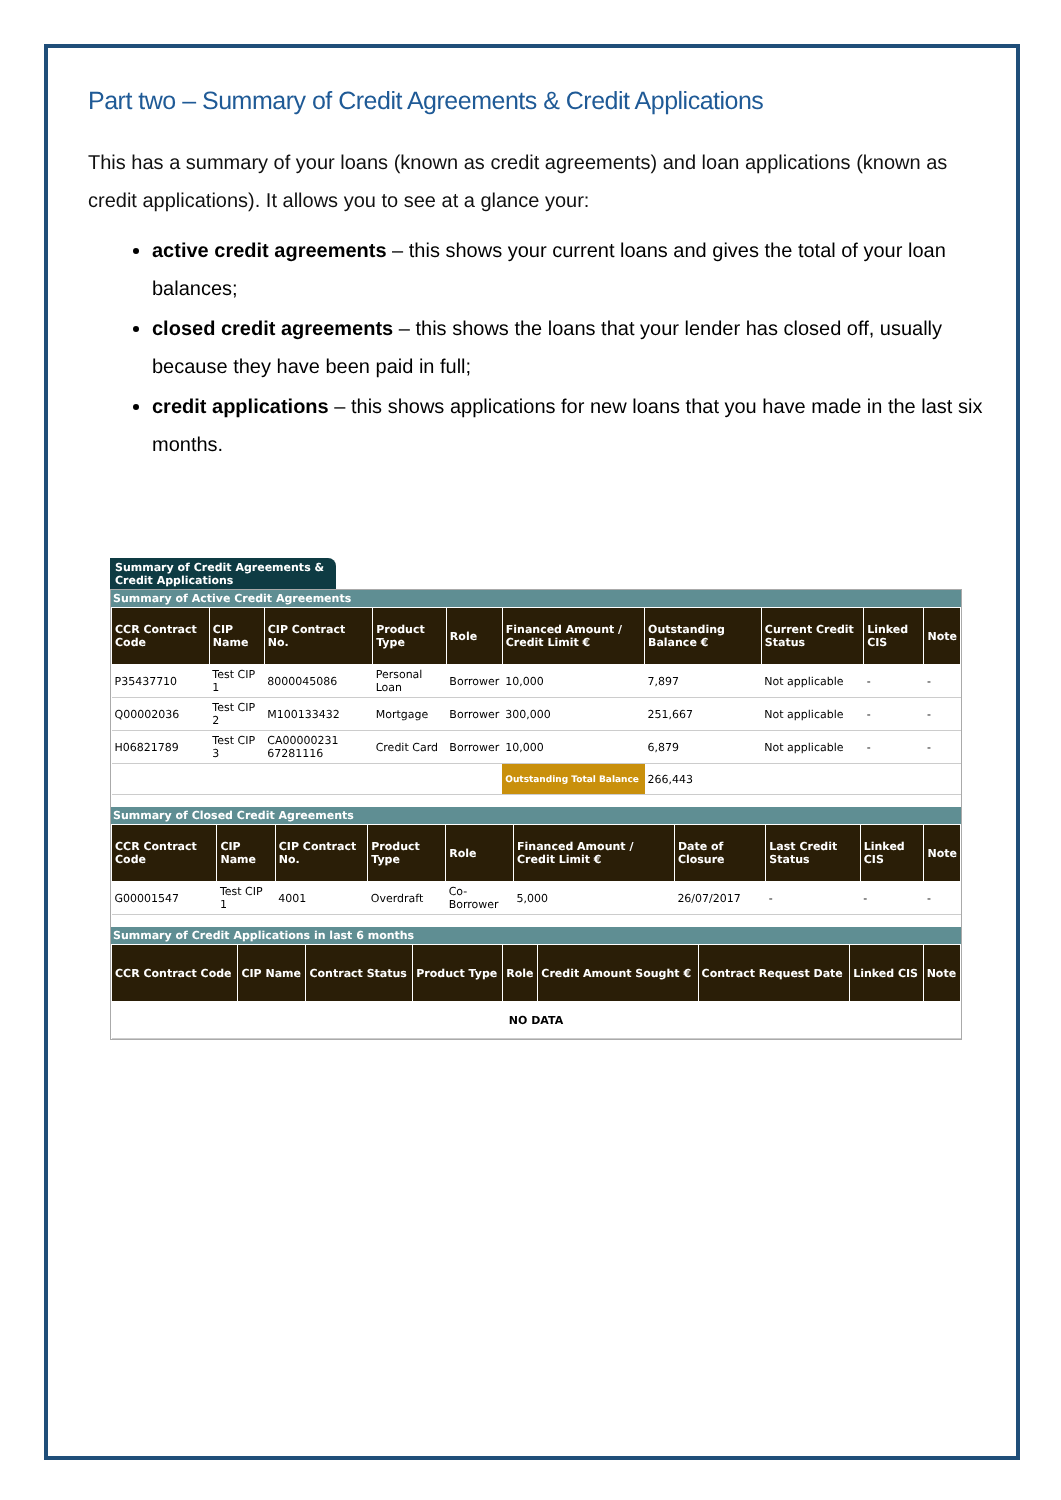Part two – Summary of Credit Agreements & Credit Applications
This has a summary of your loans (known as credit agreements) and loan applications (known as credit applications). It allows you to see at a glance your:
active credit agreements – this shows your current loans and gives the total of your loan balances;
closed credit agreements – this shows the loans that your lender has closed off, usually because they have been paid in full;
credit applications – this shows applications for new loans that you have made in the last six months.
Summary of Credit Agreements &
Credit Applications
Summary of Active Credit Agreements
| CCR Contract Code | CIP Name | CIP Contract No. | Product Type | Role | Financed Amount / Credit Limit € | Outstanding Balance € | Current Credit Status | Linked CIS | Note |
| --- | --- | --- | --- | --- | --- | --- | --- | --- | --- |
| P35437710 | Test CIP 1 | 8000045086 | Personal Loan | Borrower | 10,000 | 7,897 | Not applicable | - | - |
| Q00002036 | Test CIP 2 | M100133432 | Mortgage | Borrower | 300,000 | 251,667 | Not applicable | - | - |
| H06821789 | Test CIP 3 | CA00000231 67281116 | Credit Card | Borrower | 10,000 | 6,879 | Not applicable | - | - |
| | | | | | Outstanding Total Balance | 266,443 | | | |
Summary of Closed Credit Agreements
| CCR Contract Code | CIP Name | CIP Contract No. | Product Type | Role | Financed Amount / Credit Limit € | Date of Closure | Last Credit Status | Linked CIS | Note |
| --- | --- | --- | --- | --- | --- | --- | --- | --- | --- |
| G00001547 | Test CIP 1 | 4001 | Overdraft | Co-Borrower | 5,000 | 26/07/2017 | - | - | - |
Summary of Credit Applications in last 6 months
| CCR Contract Code | CIP Name | Contract Status | Product Type | Role | Credit Amount Sought € | Contract Request Date | Linked CIS | Note |
| --- | --- | --- | --- | --- | --- | --- | --- | --- |
| NO DATA | | | | | | | | |